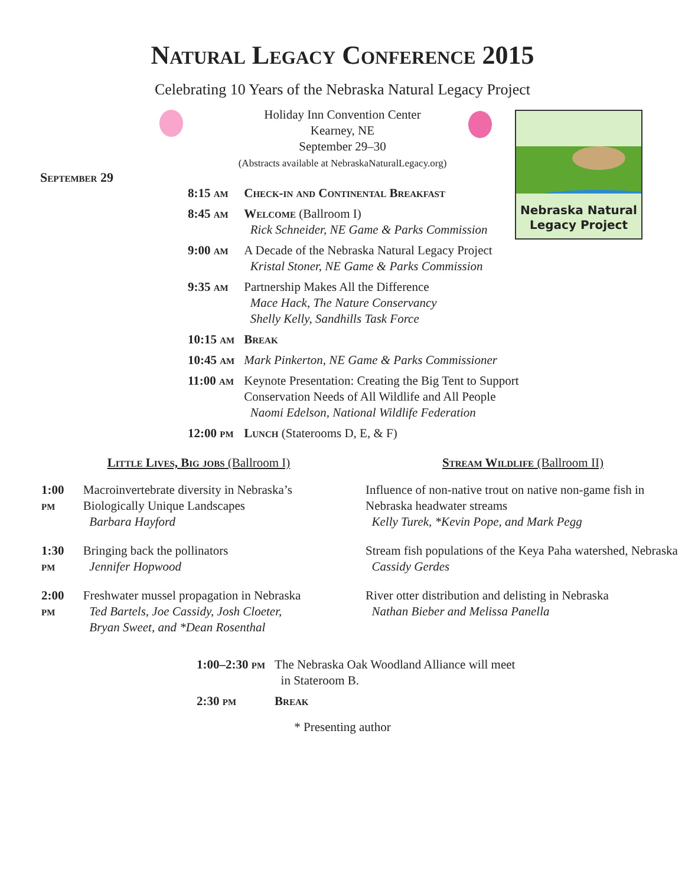Natural Legacy Conference 2015
Celebrating 10 Years of the Nebraska Natural Legacy Project
Nebraska Natural
Legacy Project
Holiday Inn Convention Center
Kearney, NE
September 29–30
(Abstracts available at NebraskaNaturalLegacy.org)
September 29
| 8:15 am | Check-in and Continental Breakfast |
| 8:45 am | Welcome (Ballroom I) Rick Schneider, NE Game & Parks Commission |
| 9:00 am | A Decade of the Nebraska Natural Legacy Project Kristal Stoner, NE Game & Parks Commission |
| 9:35 am | Partnership Makes All the Difference Mace Hack, The Nature Conservancy Shelly Kelly, Sandhills Task Force |
| 10:15 am | Break |
| 10:45 am | Mark Pinkerton, NE Game & Parks Commissioner |
| 11:00 am | Keynote Presentation: Creating the Big Tent to Support Conservation Needs of All Wildlife and All People Naomi Edelson, National Wildlife Federation |
| 12:00 pm | Lunch (Staterooms D, E, & F) |
Little Lives, Big jobs (Ballroom I)
| 1:00 pm | Macroinvertebrate diversity in Nebraska’s Biologically Unique Landscapes Barbara Hayford |
| 1:30 pm | Bringing back the pollinators Jennifer Hopwood |
| 2:00 pm | Freshwater mussel propagation in Nebraska Ted Bartels, Joe Cassidy, Josh Cloeter, Bryan Sweet, and *Dean Rosenthal |
Stream Wildlife (Ballroom II)
| Influence of non-native trout on native non-game fish in Nebraska headwater streams Kelly Turek, *Kevin Pope, and Mark Pegg |
| Stream fish populations of the Keya Paha watershed, Nebraska Cassidy Gerdes |
| River otter distribution and delisting in Nebraska Nathan Bieber and Melissa Panella |
| 1:00–2:30 pm | The Nebraska Oak Woodland Alliance will meet in Stateroom B. |
| 2:30 pm | Break |
* Presenting author